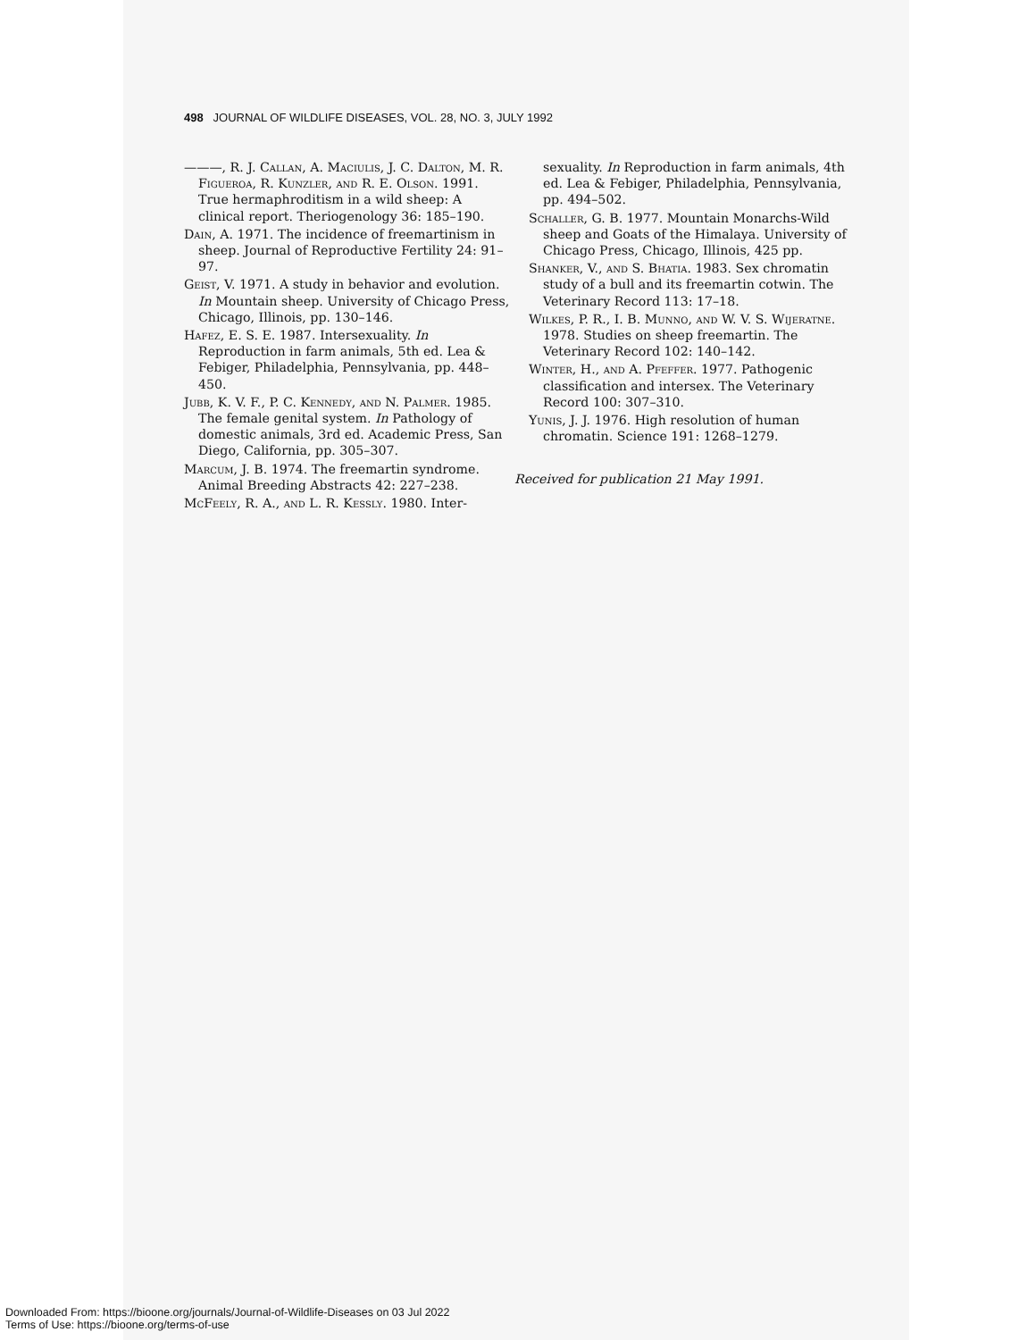498 JOURNAL OF WILDLIFE DISEASES, VOL. 28, NO. 3, JULY 1992
———, R. J. Callan, A. Maciulis, J. C. Dalton, M. R. Figueroa, R. Kunzler, and R. E. Olson. 1991. True hermaphroditism in a wild sheep: A clinical report. Theriogenology 36: 185–190.
Dain, A. 1971. The incidence of freemartinism in sheep. Journal of Reproductive Fertility 24: 91–97.
Geist, V. 1971. A study in behavior and evolution. In Mountain sheep. University of Chicago Press, Chicago, Illinois, pp. 130–146.
Hafez, E. S. E. 1987. Intersexuality. In Reproduction in farm animals, 5th ed. Lea & Febiger, Philadelphia, Pennsylvania, pp. 448–450.
Jubb, K. V. F., P. C. Kennedy, and N. Palmer. 1985. The female genital system. In Pathology of domestic animals, 3rd ed. Academic Press, San Diego, California, pp. 305–307.
Marcum, J. B. 1974. The freemartin syndrome. Animal Breeding Abstracts 42: 227–238.
McFeely, R. A., and L. R. Kessly. 1980. Inter-
sexuality. In Reproduction in farm animals, 4th ed. Lea & Febiger, Philadelphia, Pennsylvania, pp. 494–502.
Schaller, G. B. 1977. Mountain Monarchs-Wild sheep and Goats of the Himalaya. University of Chicago Press, Chicago, Illinois, 425 pp.
Shanker, V., and S. Bhatia. 1983. Sex chromatin study of a bull and its freemartin cotwin. The Veterinary Record 113: 17–18.
Wilkes, P. R., I. B. Munno, and W. V. S. Wijeratne. 1978. Studies on sheep freemartin. The Veterinary Record 102: 140–142.
Winter, H., and A. Pfeffer. 1977. Pathogenic classification and intersex. The Veterinary Record 100: 307–310.
Yunis, J. J. 1976. High resolution of human chromatin. Science 191: 1268–1279.
Received for publication 21 May 1991.
Downloaded From: https://bioone.org/journals/Journal-of-Wildlife-Diseases on 03 Jul 2022
Terms of Use: https://bioone.org/terms-of-use